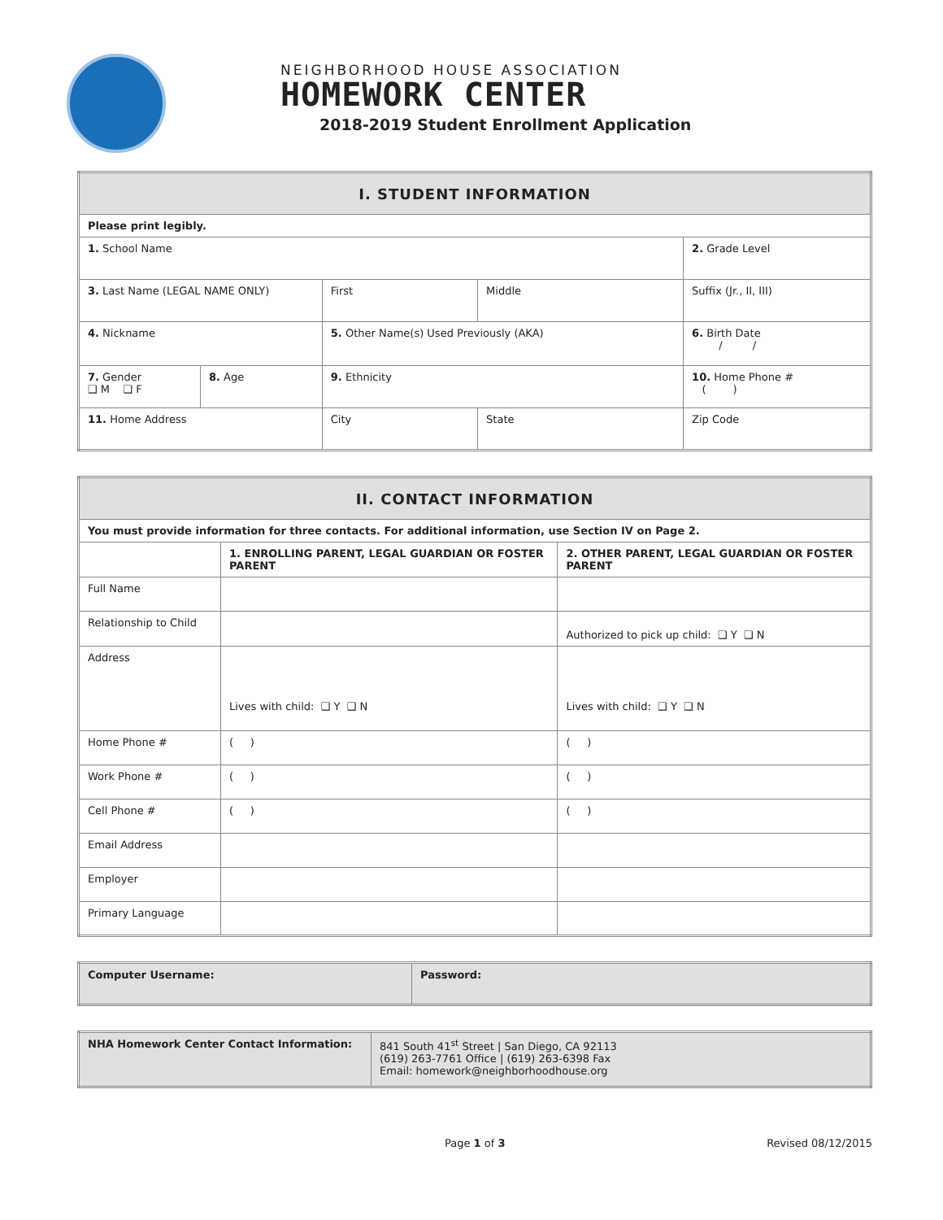NEIGHBORHOOD HOUSE ASSOCIATION
HOMEWORK CENTER
2018-2019 Student Enrollment Application
| I. STUDENT INFORMATION | | | | | |
| --- | --- | --- | --- | --- | --- |
| Please print legibly. | | | | | |
| 1. School Name | | | | | 2. Grade Level |
| 3. Last Name (LEGAL NAME ONLY) | | First | | Middle | Suffix (Jr., II, III) |
| 4. Nickname | | 5. Other Name(s) Used Previously (AKA) | | | 6. Birth Date / / |
| 7. Gender ❑ M ❑ F | 8. Age | 9. Ethnicity | | | 10. Home Phone # ( ) |
| 11. Home Address | | | City | State | Zip Code |
| II. CONTACT INFORMATION | | |
| --- | --- | --- |
| You must provide information for three contacts. For additional information, use Section IV on Page 2. | | |
| | 1. ENROLLING PARENT, LEGAL GUARDIAN OR FOSTER PARENT | 2. OTHER PARENT, LEGAL GUARDIAN OR FOSTER PARENT |
| Full Name | | |
| Relationship to Child | | Authorized to pick up child: ❑ Y ❑ N |
| Address | Lives with child: ❑ Y ❑ N | Lives with child: ❑ Y ❑ N |
| Home Phone # | ( ) | ( ) |
| Work Phone # | ( ) | ( ) |
| Cell Phone # | ( ) | ( ) |
| Email Address | | |
| Employer | | |
| Primary Language | | |
| Computer Username: | Password: |
| NHA Homework Center Contact Information: | 841 South 41<sup>st</sup> Street / San Diego, CA 92113 (619) 263-7761 Office / (619) 263-6398 Fax Email: homework@neighborhoodhouse.org |
Page 1 of 3 Revised 08/12/2015